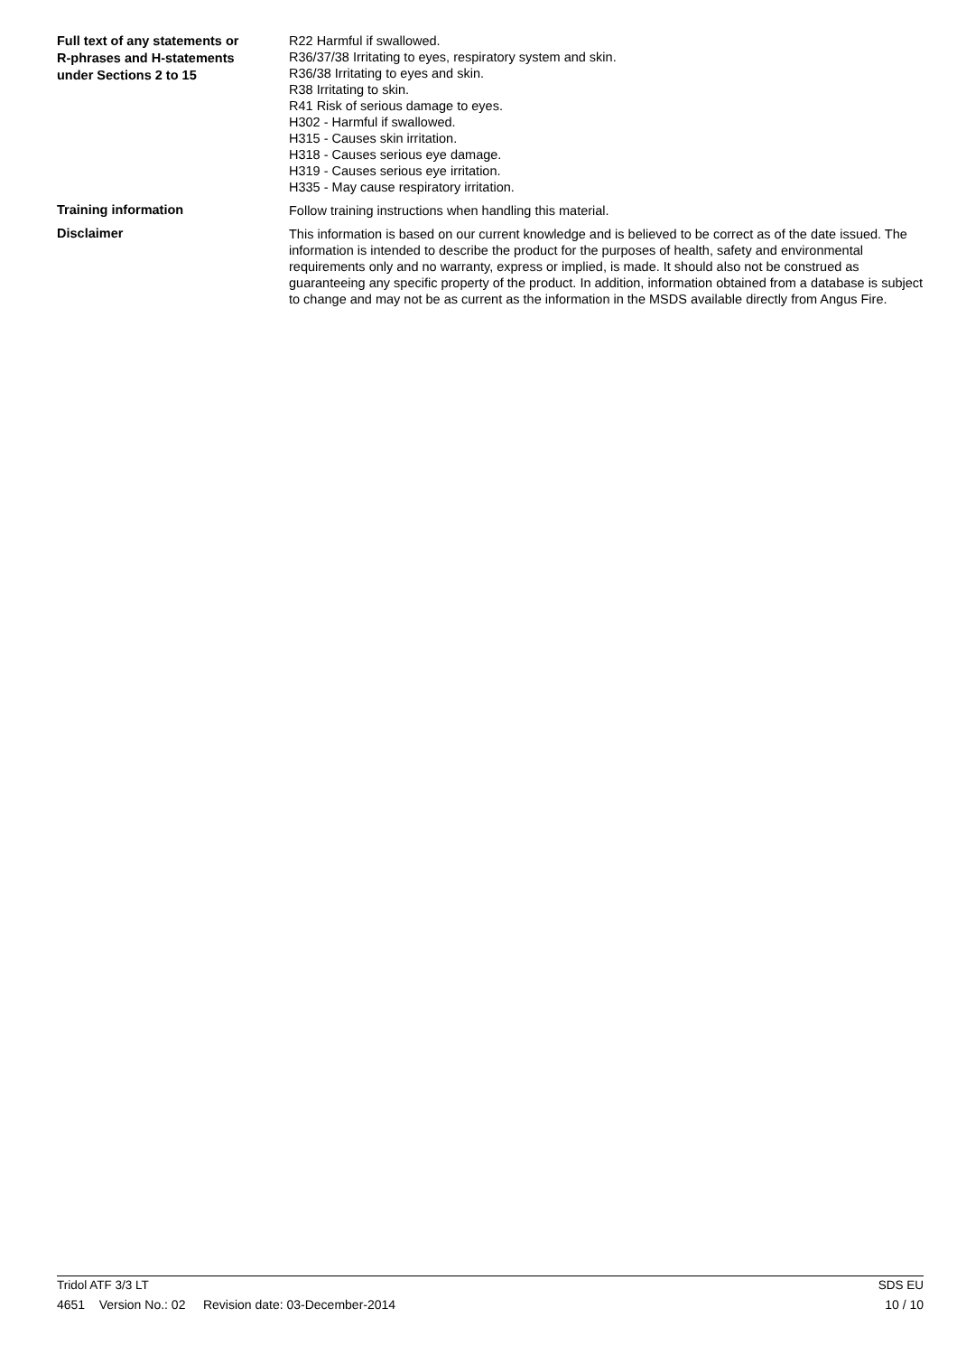Full text of any statements or
R-phrases and H-statements
under Sections 2 to 15
R22 Harmful if swallowed.
R36/37/38 Irritating to eyes, respiratory system and skin.
R36/38 Irritating to eyes and skin.
R38 Irritating to skin.
R41 Risk of serious damage to eyes.
H302 - Harmful if swallowed.
H315 - Causes skin irritation.
H318 - Causes serious eye damage.
H319 - Causes serious eye irritation.
H335 - May cause respiratory irritation.
Training information
Follow training instructions when handling this material.
Disclaimer
This information is based on our current knowledge and is believed to be correct as of the date issued. The information is intended to describe the product for the purposes of health, safety and environmental requirements only and no warranty, express or implied, is made. It should also not be construed as guaranteeing any specific property of the product. In addition, information obtained from a database is subject to change and may not be as current as the information in the MSDS available directly from Angus Fire.
Tridol ATF 3/3 LT SDS EU
4651 Version No.: 02 Revision date: 03-December-2014 10 / 10